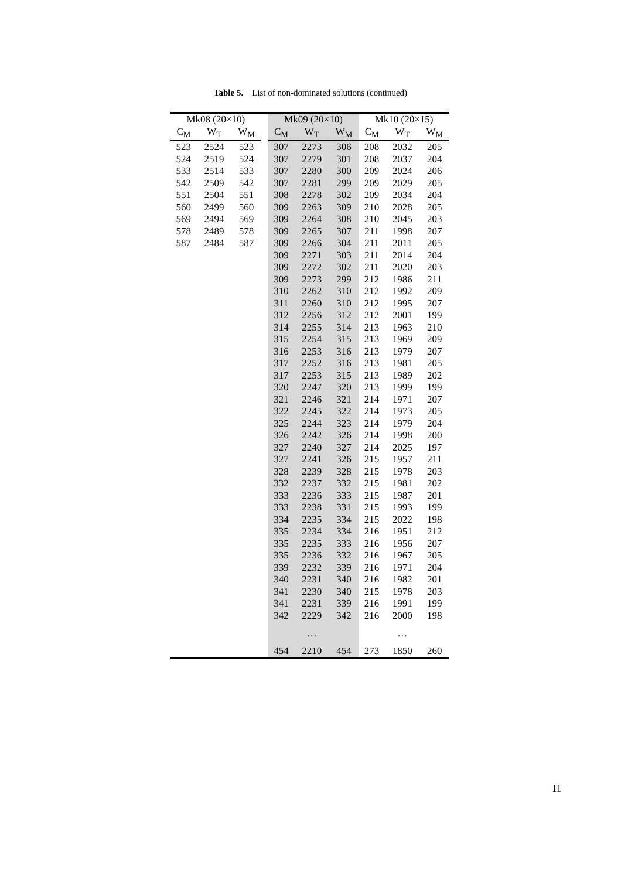Table 5. List of non-dominated solutions (continued)
| Mk08 (20×10) | | | | Mk09 (20×10) | | | Mk10 (20×15) | | |
| --- | --- | --- | --- | --- | --- | --- | --- | --- | --- |
| C<sub>M</sub> | W<sub>T</sub> | W<sub>M</sub> | | C<sub>M</sub> | W<sub>T</sub> | W<sub>M</sub> | C<sub>M</sub> | W<sub>T</sub> | W<sub>M</sub> |
| 523 | 2524 | 523 | | 307 | 2273 | 306 | 208 | 2032 | 205 |
| 524 | 2519 | 524 | | 307 | 2279 | 301 | 208 | 2037 | 204 |
| 533 | 2514 | 533 | | 307 | 2280 | 300 | 209 | 2024 | 206 |
| 542 | 2509 | 542 | | 307 | 2281 | 299 | 209 | 2029 | 205 |
| 551 | 2504 | 551 | | 308 | 2278 | 302 | 209 | 2034 | 204 |
| 560 | 2499 | 560 | | 309 | 2263 | 309 | 210 | 2028 | 205 |
| 569 | 2494 | 569 | | 309 | 2264 | 308 | 210 | 2045 | 203 |
| 578 | 2489 | 578 | | 309 | 2265 | 307 | 211 | 1998 | 207 |
| 587 | 2484 | 587 | | 309 | 2266 | 304 | 211 | 2011 | 205 |
| | | | | 309 | 2271 | 303 | 211 | 2014 | 204 |
| | | | | 309 | 2272 | 302 | 211 | 2020 | 203 |
| | | | | 309 | 2273 | 299 | 212 | 1986 | 211 |
| | | | | 310 | 2262 | 310 | 212 | 1992 | 209 |
| | | | | 311 | 2260 | 310 | 212 | 1995 | 207 |
| | | | | 312 | 2256 | 312 | 212 | 2001 | 199 |
| | | | | 314 | 2255 | 314 | 213 | 1963 | 210 |
| | | | | 315 | 2254 | 315 | 213 | 1969 | 209 |
| | | | | 316 | 2253 | 316 | 213 | 1979 | 207 |
| | | | | 317 | 2252 | 316 | 213 | 1981 | 205 |
| | | | | 317 | 2253 | 315 | 213 | 1989 | 202 |
| | | | | 320 | 2247 | 320 | 213 | 1999 | 199 |
| | | | | 321 | 2246 | 321 | 214 | 1971 | 207 |
| | | | | 322 | 2245 | 322 | 214 | 1973 | 205 |
| | | | | 325 | 2244 | 323 | 214 | 1979 | 204 |
| | | | | 326 | 2242 | 326 | 214 | 1998 | 200 |
| | | | | 327 | 2240 | 327 | 214 | 2025 | 197 |
| | | | | 327 | 2241 | 326 | 215 | 1957 | 211 |
| | | | | 328 | 2239 | 328 | 215 | 1978 | 203 |
| | | | | 332 | 2237 | 332 | 215 | 1981 | 202 |
| | | | | 333 | 2236 | 333 | 215 | 1987 | 201 |
| | | | | 333 | 2238 | 331 | 215 | 1993 | 199 |
| | | | | 334 | 2235 | 334 | 215 | 2022 | 198 |
| | | | | 335 | 2234 | 334 | 216 | 1951 | 212 |
| | | | | 335 | 2235 | 333 | 216 | 1956 | 207 |
| | | | | 335 | 2236 | 332 | 216 | 1967 | 205 |
| | | | | 339 | 2232 | 339 | 216 | 1971 | 204 |
| | | | | 340 | 2231 | 340 | 216 | 1982 | 201 |
| | | | | 341 | 2230 | 340 | 215 | 1978 | 203 |
| | | | | 341 | 2231 | 339 | 216 | 1991 | 199 |
| | | | | 342 | 2229 | 342 | 216 | 2000 | 198 |
| | | | | | … | | | … | |
| | | | | 454 | 2210 | 454 | 273 | 1850 | 260 |
11